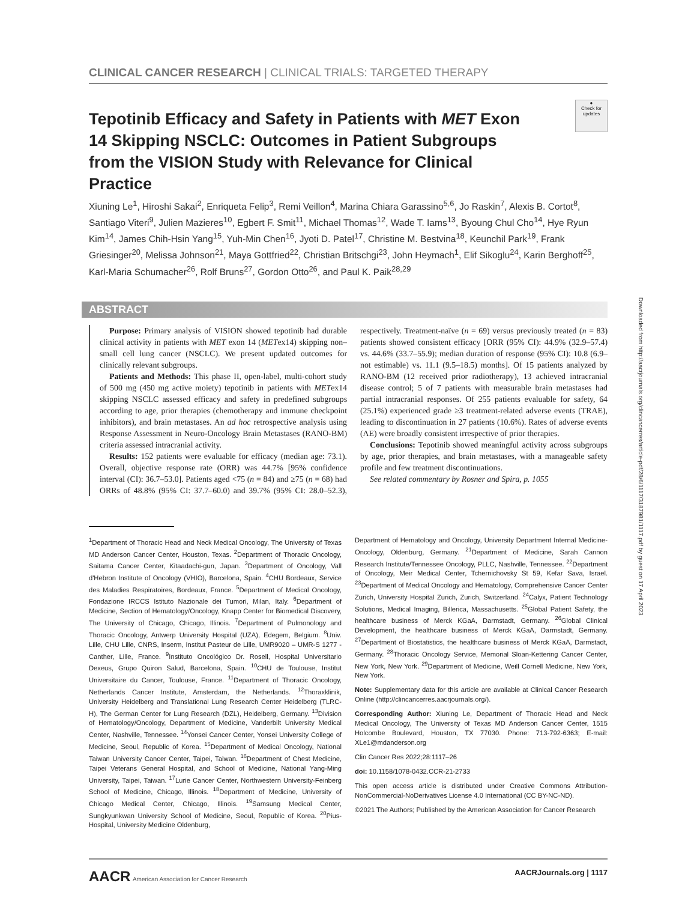Downloaded from http://aacrjournals.org/clincancerres/article-pdf/28/6/1117/3187981/1117.pdf by guest on 17 April 2023
CLINICAL CANCER RESEARCH | CLINICAL TRIALS: TARGETED THERAPY
●
Check for updates
Tepotinib Efficacy and Safety in Patients with MET Exon 14 Skipping NSCLC: Outcomes in Patient Subgroups from the VISION Study with Relevance for Clinical Practice
Xiuning Le<sup>1</sup>, Hiroshi Sakai<sup>2</sup>, Enriqueta Felip<sup>3</sup>, Remi Veillon<sup>4</sup>, Marina Chiara Garassino<sup>5,6</sup>, Jo Raskin<sup>7</sup>, Alexis B. Cortot<sup>8</sup>, Santiago Viteri<sup>9</sup>, Julien Mazieres<sup>10</sup>, Egbert F. Smit<sup>11</sup>, Michael Thomas<sup>12</sup>, Wade T. Iams<sup>13</sup>, Byoung Chul Cho<sup>14</sup>, Hye Ryun Kim<sup>14</sup>, James Chih-Hsin Yang<sup>15</sup>, Yuh-Min Chen<sup>16</sup>, Jyoti D. Patel<sup>17</sup>, Christine M. Bestvina<sup>18</sup>, Keunchil Park<sup>19</sup>, Frank Griesinger<sup>20</sup>, Melissa Johnson<sup>21</sup>, Maya Gottfried<sup>22</sup>, Christian Britschgi<sup>23</sup>, John Heymach<sup>1</sup>, Elif Sikoglu<sup>24</sup>, Karin Berghoff<sup>25</sup>, Karl-Maria Schumacher<sup>26</sup>, Rolf Bruns<sup>27</sup>, Gordon Otto<sup>26</sup>, and Paul K. Paik<sup>28,29</sup>
ABSTRACT
Purpose: Primary analysis of VISION showed tepotinib had durable clinical activity in patients with MET exon 14 (METex14) skipping non–small cell lung cancer (NSCLC). We present updated outcomes for clinically relevant subgroups.
Patients and Methods: This phase II, open-label, multi-cohort study of 500 mg (450 mg active moiety) tepotinib in patients with METex14 skipping NSCLC assessed efficacy and safety in predefined subgroups according to age, prior therapies (chemotherapy and immune checkpoint inhibitors), and brain metastases. An ad hoc retrospective analysis using Response Assessment in Neuro-Oncology Brain Metastases (RANO-BM) criteria assessed intracranial activity.
Results: 152 patients were evaluable for efficacy (median age: 73.1). Overall, objective response rate (ORR) was 44.7% [95% confidence interval (CI): 36.7–53.0]. Patients aged <75 (n = 84) and ≥75 (n = 68) had ORRs of 48.8% (95% CI: 37.7–60.0) and 39.7% (95% CI: 28.0–52.3), respectively. Treatment-naïve (n = 69) versus previously treated (n = 83) patients showed consistent efficacy [ORR (95% CI): 44.9% (32.9–57.4) vs. 44.6% (33.7–55.9); median duration of response (95% CI): 10.8 (6.9–not estimable) vs. 11.1 (9.5–18.5) months]. Of 15 patients analyzed by RANO-BM (12 received prior radiotherapy), 13 achieved intracranial disease control; 5 of 7 patients with measurable brain metastases had partial intracranial responses. Of 255 patients evaluable for safety, 64 (25.1%) experienced grade ≥3 treatment-related adverse events (TRAE), leading to discontinuation in 27 patients (10.6%). Rates of adverse events (AE) were broadly consistent irrespective of prior therapies.
Conclusions: Tepotinib showed meaningful activity across subgroups by age, prior therapies, and brain metastases, with a manageable safety profile and few treatment discontinuations.
See related commentary by Rosner and Spira, p. 1055
<sup>1</sup> Department of Thoracic Head and Neck Medical Oncology, The University of Texas MD Anderson Cancer Center, Houston, Texas. <sup>2</sup>Department of Thoracic Oncology, Saitama Cancer Center, Kitaadachi-gun, Japan. <sup>3</sup>Department of Oncology, Vall d'Hebron Institute of Oncology (VHIO), Barcelona, Spain. <sup>4</sup>CHU Bordeaux, Service des Maladies Respiratoires, Bordeaux, France. <sup>5</sup>Department of Medical Oncology, Fondazione IRCCS Istituto Nazionale dei Tumori, Milan, Italy. <sup>6</sup>Department of Medicine, Section of Hematology/Oncology, Knapp Center for Biomedical Discovery, The University of Chicago, Chicago, Illinois. <sup>7</sup>Department of Pulmonology and Thoracic Oncology, Antwerp University Hospital (UZA), Edegem, Belgium. <sup>8</sup>Univ. Lille, CHU Lille, CNRS, Inserm, Institut Pasteur de Lille, UMR9020 – UMR-S 1277 - Canther, Lille, France. <sup>9</sup>Instituto Oncológico Dr. Rosell, Hospital Universitario Dexeus, Grupo Quiron Salud, Barcelona, Spain. <sup>10</sup>CHU de Toulouse, Institut Universitaire du Cancer, Toulouse, France. <sup>11</sup>Department of Thoracic Oncology, Netherlands Cancer Institute, Amsterdam, the Netherlands. <sup>12</sup>Thoraxklinik, University Heidelberg and Translational Lung Research Center Heidelberg (TLRC-H), The German Center for Lung Research (DZL), Heidelberg, Germany. <sup>13</sup>Division of Hematology/Oncology, Department of Medicine, Vanderbilt University Medical Center, Nashville, Tennessee. <sup>14</sup>Yonsei Cancer Center, Yonsei University College of Medicine, Seoul, Republic of Korea. <sup>15</sup>Department of Medical Oncology, National Taiwan University Cancer Center, Taipei, Taiwan. <sup>16</sup>Department of Chest Medicine, Taipei Veterans General Hospital, and School of Medicine, National Yang-Ming University, Taipei, Taiwan. <sup>17</sup>Lurie Cancer Center, Northwestern University-Feinberg School of Medicine, Chicago, Illinois. <sup>18</sup>Department of Medicine, University of Chicago Medical Center, Chicago, Illinois. <sup>19</sup>Samsung Medical Center, Sungkyunkwan University School of Medicine, Seoul, Republic of Korea. <sup>20</sup>Pius-Hospital, University Medicine Oldenburg,
Department of Hematology and Oncology, University Department Internal Medicine-Oncology, Oldenburg, Germany. <sup>21</sup>Department of Medicine, Sarah Cannon Research Institute/Tennessee Oncology, PLLC, Nashville, Tennessee. <sup>22</sup>Department of Oncology, Meir Medical Center, Tchernichovsky St 59, Kefar Sava, Israel. <sup>23</sup>Department of Medical Oncology and Hematology, Comprehensive Cancer Center Zurich, University Hospital Zurich, Zurich, Switzerland. <sup>24</sup>Calyx, Patient Technology Solutions, Medical Imaging, Billerica, Massachusetts. <sup>25</sup>Global Patient Safety, the healthcare business of Merck KGaA, Darmstadt, Germany. <sup>26</sup>Global Clinical Development, the healthcare business of Merck KGaA, Darmstadt, Germany. <sup>27</sup>Department of Biostatistics, the healthcare business of Merck KGaA, Darmstadt, Germany. <sup>28</sup>Thoracic Oncology Service, Memorial Sloan-Kettering Cancer Center, New York, New York. <sup>29</sup>Department of Medicine, Weill Cornell Medicine, New York, New York.
Note: Supplementary data for this article are available at Clinical Cancer Research Online (http://clincancerres.aacrjournals.org/).
Corresponding Author: Xiuning Le, Department of Thoracic Head and Neck Medical Oncology, The University of Texas MD Anderson Cancer Center, 1515 Holcombe Boulevard, Houston, TX 77030. Phone: 713-792-6363; E-mail: XLe1@mdanderson.org
Clin Cancer Res 2022;28:1117–26
doi: 10.1158/1078-0432.CCR-21-2733
This open access article is distributed under Creative Commons Attribution-NonCommercial-NoDerivatives License 4.0 International (CC BY-NC-ND).
©2021 The Authors; Published by the American Association for Cancer Research
AACR American Association for Cancer Research
AACRJournals.org | 1117